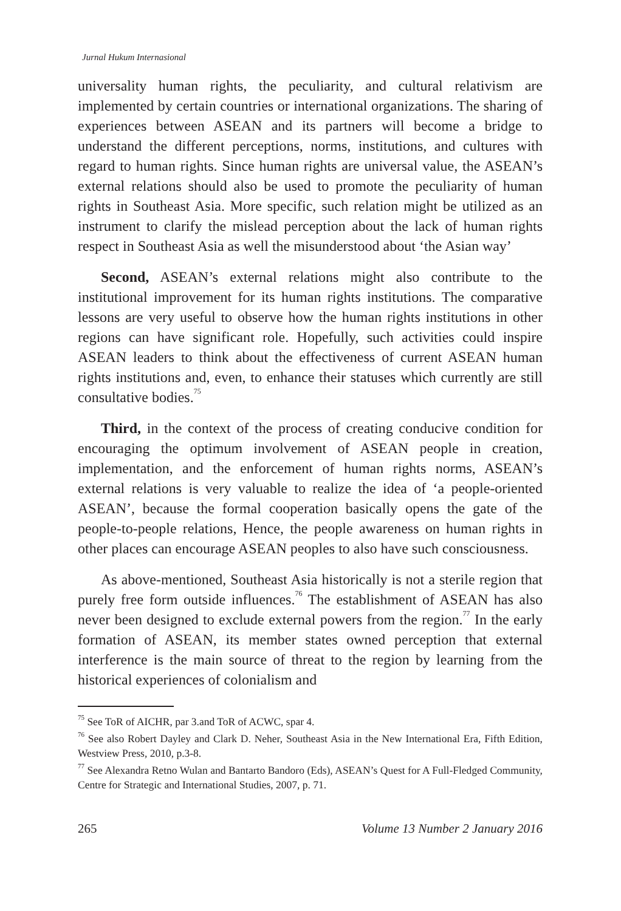Jurnal Hukum Internasional
universality human rights, the peculiarity, and cultural relativism are implemented by certain countries or international organizations. The sharing of experiences between ASEAN and its partners will become a bridge to understand the different perceptions, norms, institutions, and cultures with regard to human rights. Since human rights are universal value, the ASEAN’s external relations should also be used to promote the peculiarity of human rights in Southeast Asia. More specific, such relation might be utilized as an instrument to clarify the mislead perception about the lack of human rights respect in Southeast Asia as well the misunderstood about ‘the Asian way’
Second, ASEAN’s external relations might also contribute to the institutional improvement for its human rights institutions. The comparative lessons are very useful to observe how the human rights institutions in other regions can have significant role. Hopefully, such activities could inspire ASEAN leaders to think about the effectiveness of current ASEAN human rights institutions and, even, to enhance their statuses which currently are still consultative bodies.<sup>75</sup>
Third, in the context of the process of creating conducive condition for encouraging the optimum involvement of ASEAN people in creation, implementation, and the enforcement of human rights norms, ASEAN’s external relations is very valuable to realize the idea of ‘a people-oriented ASEAN’, because the formal cooperation basically opens the gate of the people-to-people relations, Hence, the people awareness on human rights in other places can encourage ASEAN peoples to also have such consciousness.
As above-mentioned, Southeast Asia historically is not a sterile region that purely free form outside influences.<sup>76</sup> The establishment of ASEAN has also never been designed to exclude external powers from the region.<sup>77</sup> In the early formation of ASEAN, its member states owned perception that external interference is the main source of threat to the region by learning from the historical experiences of colonialism and
<sup>75</sup> See ToR of AICHR, par 3.and ToR of ACWC, spar 4.
<sup>76</sup> See also Robert Dayley and Clark D. Neher, Southeast Asia in the New International Era, Fifth Edition, Westview Press, 2010, p.3-8.
<sup>77</sup> See Alexandra Retno Wulan and Bantarto Bandoro (Eds), ASEAN’s Quest for A Full-Fledged Community, Centre for Strategic and International Studies, 2007, p. 71.
265 Volume 13 Number 2 January 2016